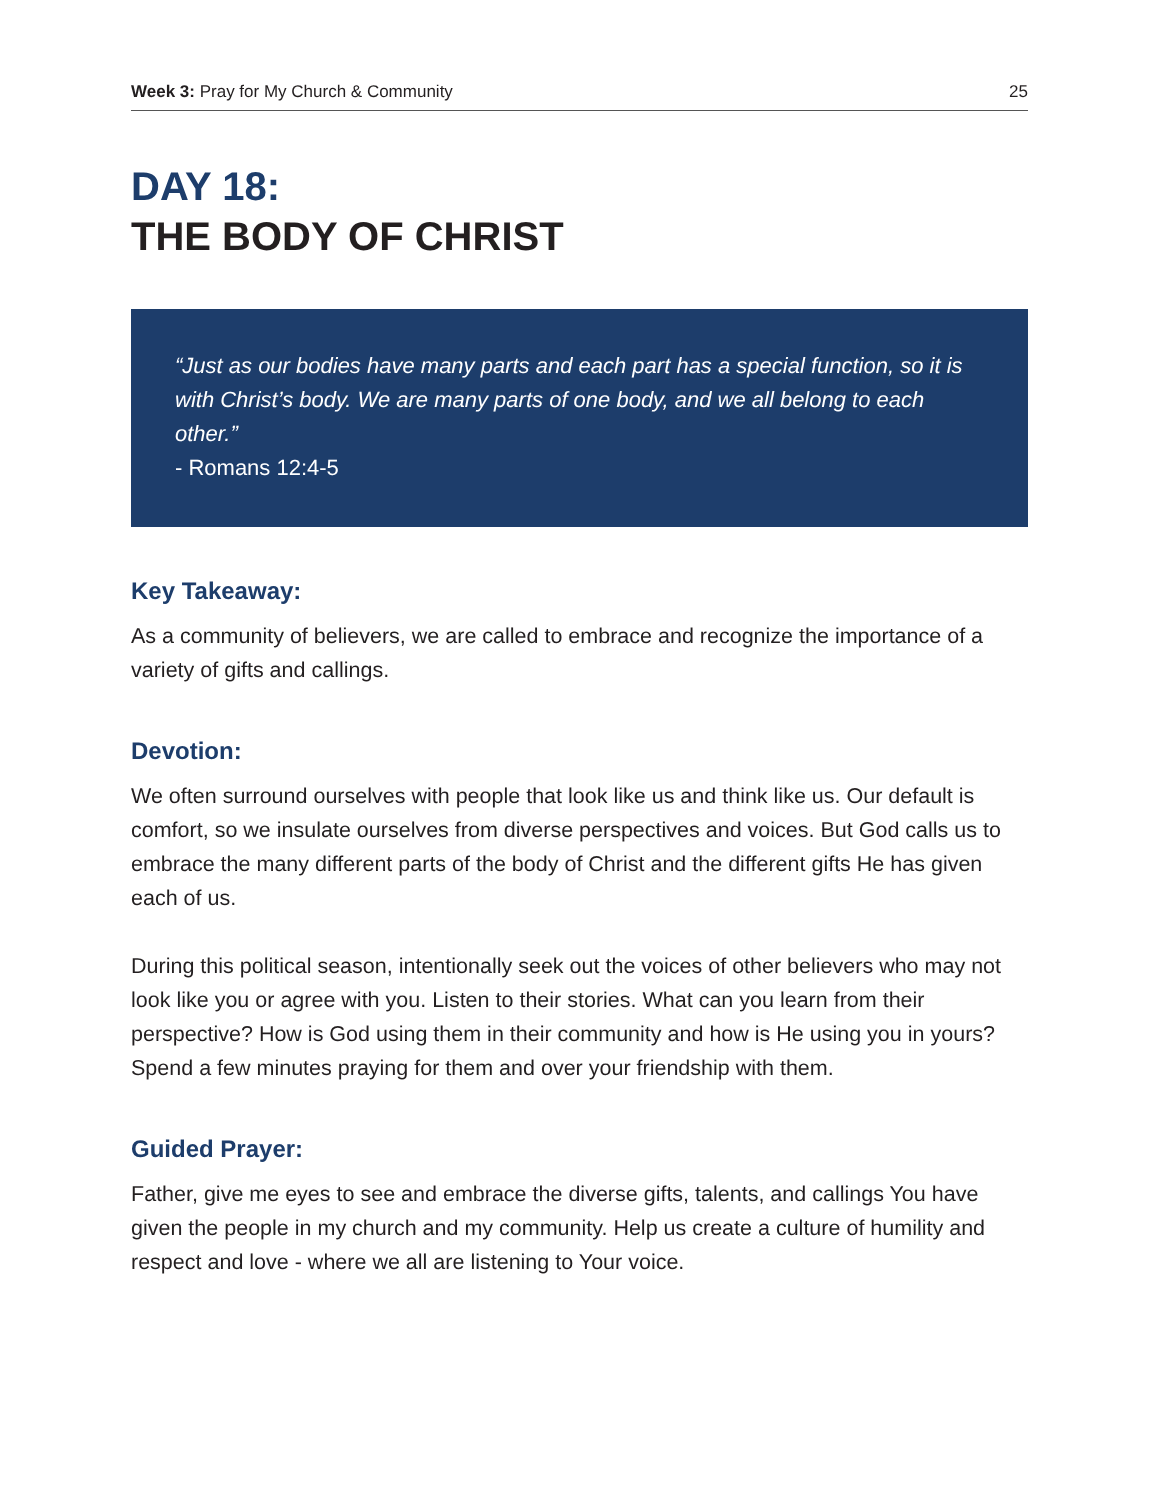Week 3: Pray for My Church & Community 25
DAY 18:
THE BODY OF CHRIST
“Just as our bodies have many parts and each part has a special function, so it is with Christ’s body. We are many parts of one body, and we all belong to each other.”
- Romans 12:4-5
Key Takeaway:
As a community of believers, we are called to embrace and recognize the importance of a variety of gifts and callings.
Devotion:
We often surround ourselves with people that look like us and think like us. Our default is comfort, so we insulate ourselves from diverse perspectives and voices. But God calls us to embrace the many different parts of the body of Christ and the different gifts He has given each of us.
During this political season, intentionally seek out the voices of other believers who may not look like you or agree with you. Listen to their stories. What can you learn from their perspective? How is God using them in their community and how is He using you in yours? Spend a few minutes praying for them and over your friendship with them.
Guided Prayer:
Father, give me eyes to see and embrace the diverse gifts, talents, and callings You have given the people in my church and my community. Help us create a culture of humility and respect and love - where we all are listening to Your voice.